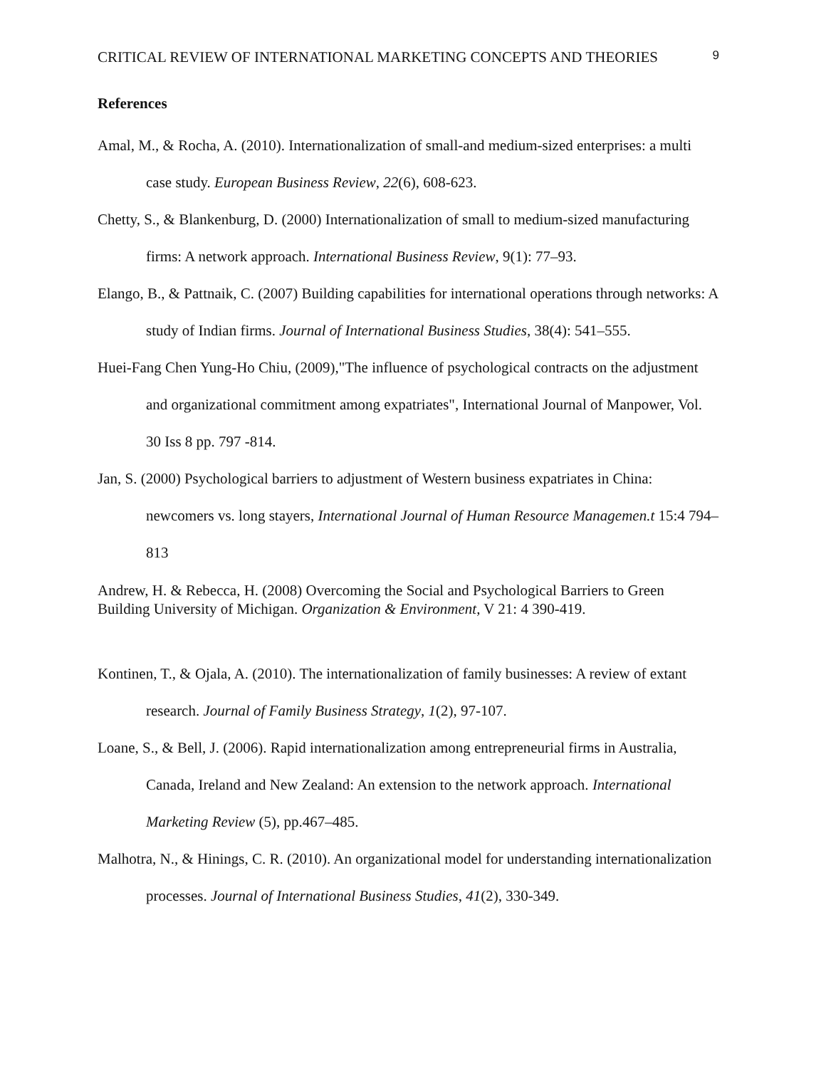CRITICAL REVIEW OF INTERNATIONAL MARKETING CONCEPTS AND THEORIES 9
References
Amal, M., & Rocha, A. (2010). Internationalization of small-and medium-sized enterprises: a multi case study. European Business Review, 22(6), 608-623.
Chetty, S., & Blankenburg, D. (2000) Internationalization of small to medium-sized manufacturing firms: A network approach. International Business Review, 9(1): 77–93.
Elango, B., & Pattnaik, C. (2007) Building capabilities for international operations through networks: A study of Indian firms. Journal of International Business Studies, 38(4): 541–555.
Huei-Fang Chen Yung-Ho Chiu, (2009),"The influence of psychological contracts on the adjustment and organizational commitment among expatriates", International Journal of Manpower, Vol. 30 Iss 8 pp. 797 -814.
Jan, S. (2000) Psychological barriers to adjustment of Western business expatriates in China: newcomers vs. long stayers, International Journal of Human Resource Managemen.t 15:4 794–813
Andrew, H. & Rebecca, H. (2008) Overcoming the Social and Psychological Barriers to Green Building University of Michigan. Organization & Environment, V 21: 4 390-419.
Kontinen, T., & Ojala, A. (2010). The internationalization of family businesses: A review of extant research. Journal of Family Business Strategy, 1(2), 97-107.
Loane, S., & Bell, J. (2006). Rapid internationalization among entrepreneurial firms in Australia, Canada, Ireland and New Zealand: An extension to the network approach. International Marketing Review (5), pp.467–485.
Malhotra, N., & Hinings, C. R. (2010). An organizational model for understanding internationalization processes. Journal of International Business Studies, 41(2), 330-349.